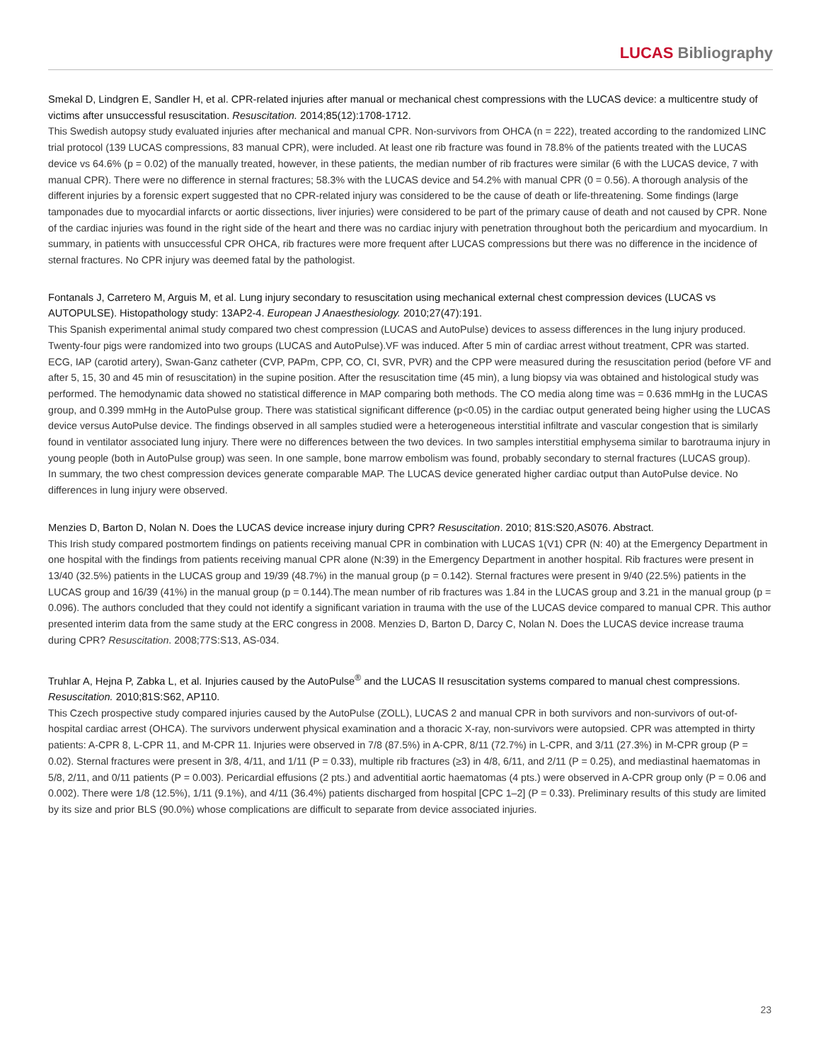LUCAS Bibliography
Smekal D, Lindgren E, Sandler H, et al. CPR-related injuries after manual or mechanical chest compressions with the LUCAS device: a multicentre study of victims after unsuccessful resuscitation. Resuscitation. 2014;85(12):1708-1712.
This Swedish autopsy study evaluated injuries after mechanical and manual CPR. Non-survivors from OHCA (n = 222), treated according to the randomized LINC trial protocol (139 LUCAS compressions, 83 manual CPR), were included. At least one rib fracture was found in 78.8% of the patients treated with the LUCAS device vs 64.6% (p = 0.02) of the manually treated, however, in these patients, the median number of rib fractures were similar (6 with the LUCAS device, 7 with manual CPR). There were no difference in sternal fractures; 58.3% with the LUCAS device and 54.2% with manual CPR (0 = 0.56). A thorough analysis of the different injuries by a forensic expert suggested that no CPR-related injury was considered to be the cause of death or life-threatening. Some findings (large tamponades due to myocardial infarcts or aortic dissections, liver injuries) were considered to be part of the primary cause of death and not caused by CPR. None of the cardiac injuries was found in the right side of the heart and there was no cardiac injury with penetration throughout both the pericardium and myocardium. In summary, in patients with unsuccessful CPR OHCA, rib fractures were more frequent after LUCAS compressions but there was no difference in the incidence of sternal fractures. No CPR injury was deemed fatal by the pathologist.
Fontanals J, Carretero M, Arguis M, et al. Lung injury secondary to resuscitation using mechanical external chest compression devices (LUCAS vs AUTOPULSE). Histopathology study: 13AP2-4. European J Anaesthesiology. 2010;27(47):191.
This Spanish experimental animal study compared two chest compression (LUCAS and AutoPulse) devices to assess differences in the lung injury produced. Twenty-four pigs were randomized into two groups (LUCAS and AutoPulse).VF was induced. After 5 min of cardiac arrest without treatment, CPR was started. ECG, IAP (carotid artery), Swan-Ganz catheter (CVP, PAPm, CPP, CO, CI, SVR, PVR) and the CPP were measured during the resuscitation period (before VF and after 5, 15, 30 and 45 min of resuscitation) in the supine position. After the resuscitation time (45 min), a lung biopsy via was obtained and histological study was performed. The hemodynamic data showed no statistical difference in MAP comparing both methods. The CO media along time was = 0.636 mmHg in the LUCAS group, and 0.399 mmHg in the AutoPulse group. There was statistical significant difference (p<0.05) in the cardiac output generated being higher using the LUCAS device versus AutoPulse device. The findings observed in all samples studied were a heterogeneous interstitial infiltrate and vascular congestion that is similarly found in ventilator associated lung injury. There were no differences between the two devices. In two samples interstitial emphysema similar to barotrauma injury in young people (both in AutoPulse group) was seen. In one sample, bone marrow embolism was found, probably secondary to sternal fractures (LUCAS group).
In summary, the two chest compression devices generate comparable MAP. The LUCAS device generated higher cardiac output than AutoPulse device. No differences in lung injury were observed.
Menzies D, Barton D, Nolan N. Does the LUCAS device increase injury during CPR? Resuscitation. 2010; 81S:S20,AS076. Abstract.
This Irish study compared postmortem findings on patients receiving manual CPR in combination with LUCAS 1(V1) CPR (N: 40) at the Emergency Department in one hospital with the findings from patients receiving manual CPR alone (N:39) in the Emergency Department in another hospital. Rib fractures were present in 13/40 (32.5%) patients in the LUCAS group and 19/39 (48.7%) in the manual group (p = 0.142). Sternal fractures were present in 9/40 (22.5%) patients in the LUCAS group and 16/39 (41%) in the manual group (p = 0.144).The mean number of rib fractures was 1.84 in the LUCAS group and 3.21 in the manual group (p = 0.096). The authors concluded that they could not identify a significant variation in trauma with the use of the LUCAS device compared to manual CPR. This author presented interim data from the same study at the ERC congress in 2008. Menzies D, Barton D, Darcy C, Nolan N. Does the LUCAS device increase trauma during CPR? Resuscitation. 2008;77S:S13, AS-034.
Truhlar A, Hejna P, Zabka L, et al. Injuries caused by the AutoPulse<sup>®</sup> and the LUCAS II resuscitation systems compared to manual chest compressions. Resuscitation. 2010;81S:S62, AP110.
This Czech prospective study compared injuries caused by the AutoPulse (ZOLL), LUCAS 2 and manual CPR in both survivors and non-survivors of out-of-hospital cardiac arrest (OHCA). The survivors underwent physical examination and a thoracic X-ray, non-survivors were autopsied. CPR was attempted in thirty patients: A-CPR 8, L-CPR 11, and M-CPR 11. Injuries were observed in 7/8 (87.5%) in A-CPR, 8/11 (72.7%) in L-CPR, and 3/11 (27.3%) in M-CPR group (P = 0.02). Sternal fractures were present in 3/8, 4/11, and 1/11 (P = 0.33), multiple rib fractures (≥3) in 4/8, 6/11, and 2/11 (P = 0.25), and mediastinal haematomas in 5/8, 2/11, and 0/11 patients (P = 0.003). Pericardial effusions (2 pts.) and adventitial aortic haematomas (4 pts.) were observed in A-CPR group only (P = 0.06 and 0.002). There were 1/8 (12.5%), 1/11 (9.1%), and 4/11 (36.4%) patients discharged from hospital [CPC 1–2] (P = 0.33). Preliminary results of this study are limited by its size and prior BLS (90.0%) whose complications are difficult to separate from device associated injuries.
23